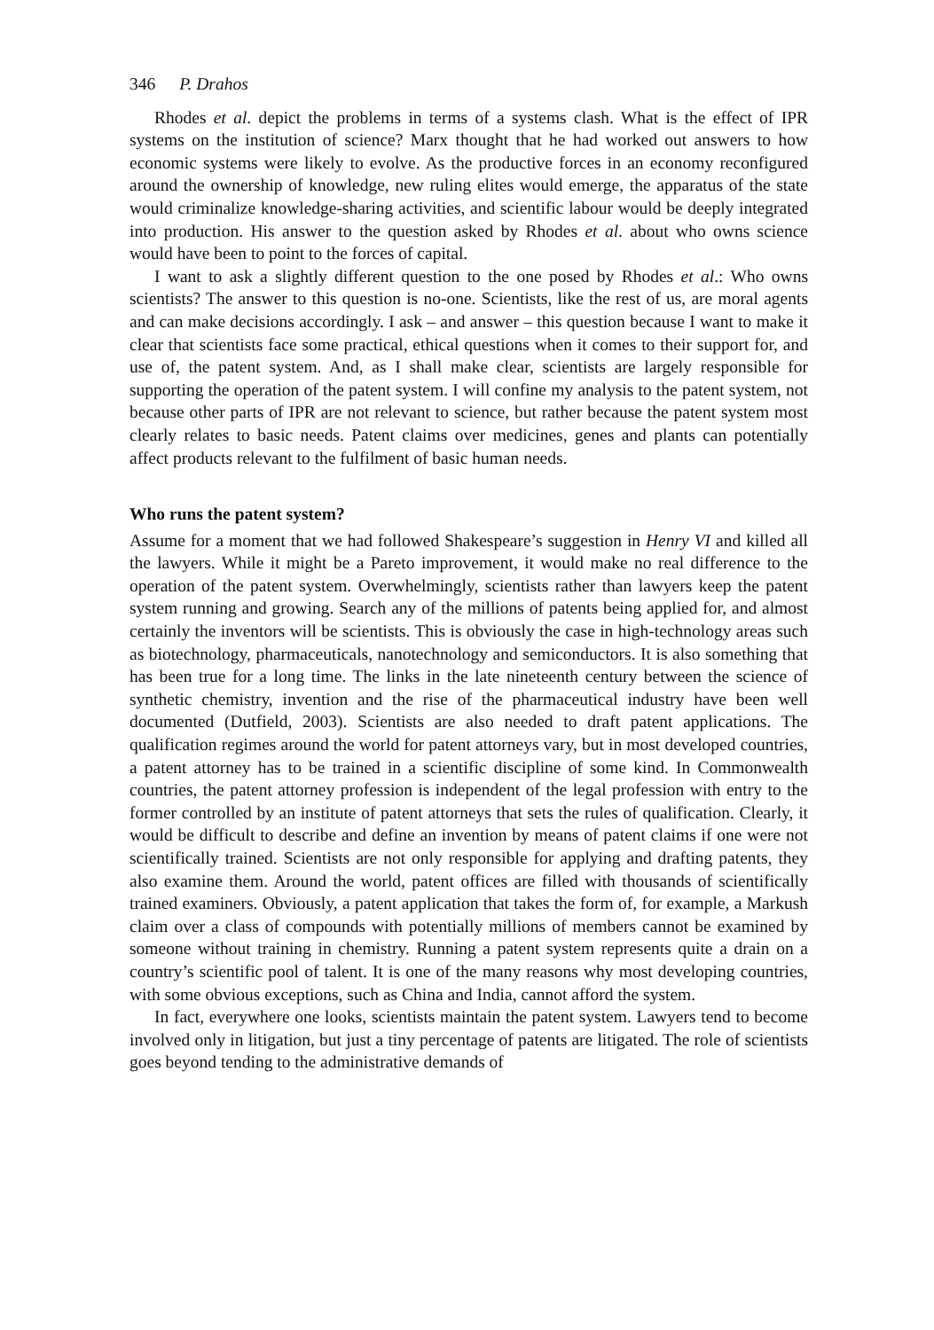346 P. Drahos
Rhodes et al. depict the problems in terms of a systems clash. What is the effect of IPR systems on the institution of science? Marx thought that he had worked out answers to how economic systems were likely to evolve. As the productive forces in an economy reconfigured around the ownership of knowledge, new ruling elites would emerge, the apparatus of the state would criminalize knowledge-sharing activities, and scientific labour would be deeply integrated into production. His answer to the question asked by Rhodes et al. about who owns science would have been to point to the forces of capital.
I want to ask a slightly different question to the one posed by Rhodes et al.: Who owns scientists? The answer to this question is no-one. Scientists, like the rest of us, are moral agents and can make decisions accordingly. I ask – and answer – this question because I want to make it clear that scientists face some practical, ethical questions when it comes to their support for, and use of, the patent system. And, as I shall make clear, scientists are largely responsible for supporting the operation of the patent system. I will confine my analysis to the patent system, not because other parts of IPR are not relevant to science, but rather because the patent system most clearly relates to basic needs. Patent claims over medicines, genes and plants can potentially affect products relevant to the fulfilment of basic human needs.
Who runs the patent system?
Assume for a moment that we had followed Shakespeare’s suggestion in Henry VI and killed all the lawyers. While it might be a Pareto improvement, it would make no real difference to the operation of the patent system. Overwhelmingly, scientists rather than lawyers keep the patent system running and growing. Search any of the millions of patents being applied for, and almost certainly the inventors will be scientists. This is obviously the case in high-technology areas such as biotechnology, pharmaceuticals, nanotechnology and semiconductors. It is also something that has been true for a long time. The links in the late nineteenth century between the science of synthetic chemistry, invention and the rise of the pharmaceutical industry have been well documented (Dutfield, 2003). Scientists are also needed to draft patent applications. The qualification regimes around the world for patent attorneys vary, but in most developed countries, a patent attorney has to be trained in a scientific discipline of some kind. In Commonwealth countries, the patent attorney profession is independent of the legal profession with entry to the former controlled by an institute of patent attorneys that sets the rules of qualification. Clearly, it would be difficult to describe and define an invention by means of patent claims if one were not scientifically trained. Scientists are not only responsible for applying and drafting patents, they also examine them. Around the world, patent offices are filled with thousands of scientifically trained examiners. Obviously, a patent application that takes the form of, for example, a Markush claim over a class of compounds with potentially millions of members cannot be examined by someone without training in chemistry. Running a patent system represents quite a drain on a country’s scientific pool of talent. It is one of the many reasons why most developing countries, with some obvious exceptions, such as China and India, cannot afford the system.
In fact, everywhere one looks, scientists maintain the patent system. Lawyers tend to become involved only in litigation, but just a tiny percentage of patents are litigated. The role of scientists goes beyond tending to the administrative demands of